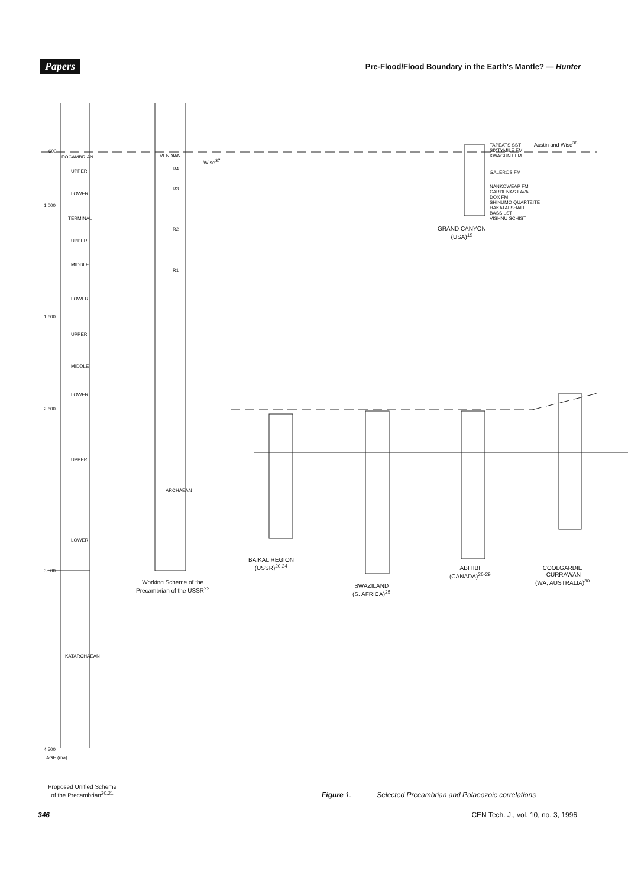Papers Pre-Flood/Flood Boundary in the Earth's Mantle? — Hunter
600
EOCAMBRIAN
UPPER
LOWER
1,000
TERMINAL
UPPER
MIDDLE
LOWER
1,600
UPPER
MIDDLE
LOWER
2,600
UPPER
LOWER
3,500
KATARCHAEAN
4,500
AGE (ma)
VENDIAN
R4
R3
R2
R1
ARCHAEAN
Wise<sup>37</sup>
TAPEATS SST
SIXTYMILE FM
KWAGUNT FM
Austin and Wise<sup>38</sup>
GALEROS FM
NANKOWEAP FM
CARDENAS LAVA
DOX FM
SHINUMO QUARTZITE
HAKATAI SHALE
BASS LST
VISHNU SCHIST
GRAND CANYON
(USA)<sup>19</sup>
BAIKAL REGION
(USSR)<sup>20,24</sup>
Working Scheme of the
Precambrian of the USSR<sup>22</sup>
SWAZILAND
(S. AFRICA)<sup>25</sup>
ABITIBI
(CANADA)<sup>26-29</sup>
COOLGARDIE
-CURRAWAN
(WA, AUSTRALIA)<sup>30</sup>
Proposed Unified Scheme
of the Precambrian<sup>20,21</sup> Figure 1. Selected Precambrian and Palaeozoic correlations
346 CEN Tech. J., vol. 10, no. 3, 1996